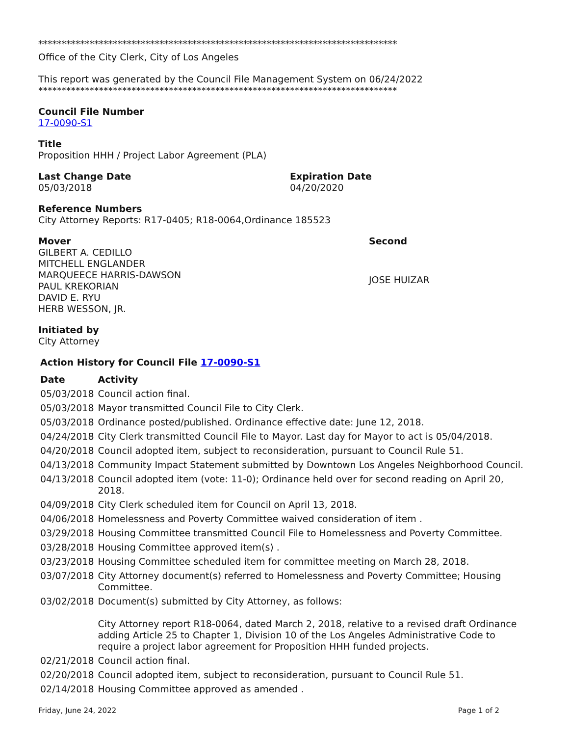*****************************************************************************
Office of the City Clerk, City of Los Angeles
This report was generated by the Council File Management System on 06/24/2022
*****************************************************************************
Council File Number
17-0090-S1
Title
Proposition HHH / Project Labor Agreement (PLA)
Last Change Date
05/03/2018
Expiration Date
04/20/2020
Reference Numbers
City Attorney Reports: R17-0405; R18-0064,Ordinance 185523
Mover
GILBERT A. CEDILLO
MITCHELL ENGLANDER
MARQUEECE HARRIS-DAWSON
PAUL KREKORIAN
DAVID E. RYU
HERB WESSON, JR.
Second
JOSE HUIZAR
Initiated by
City Attorney
Action History for Council File 17-0090-S1
| Date | Activity |
| --- | --- |
| 05/03/2018 | Council action final. |
| 05/03/2018 | Mayor transmitted Council File to City Clerk. |
| 05/03/2018 | Ordinance posted/published. Ordinance effective date: June 12, 2018. |
| 04/24/2018 | City Clerk transmitted Council File to Mayor. Last day for Mayor to act is 05/04/2018. |
| 04/20/2018 | Council adopted item, subject to reconsideration, pursuant to Council Rule 51. |
| 04/13/2018 | Community Impact Statement submitted by Downtown Los Angeles Neighborhood Council. |
| 04/13/2018 | Council adopted item (vote: 11-0); Ordinance held over for second reading on April 20, 2018. |
| 04/09/2018 | City Clerk scheduled item for Council on April 13, 2018. |
| 04/06/2018 | Homelessness and Poverty Committee waived consideration of item . |
| 03/29/2018 | Housing Committee transmitted Council File to Homelessness and Poverty Committee. |
| 03/28/2018 | Housing Committee approved item(s) . |
| 03/23/2018 | Housing Committee scheduled item for committee meeting on March 28, 2018. |
| 03/07/2018 | City Attorney document(s) referred to Homelessness and Poverty Committee; Housing Committee. |
| 03/02/2018 | Document(s) submitted by City Attorney, as follows: City Attorney report R18-0064, dated March 2, 2018, relative to a revised draft Ordinance adding Article 25 to Chapter 1, Division 10 of the Los Angeles Administrative Code to require a project labor agreement for Proposition HHH funded projects. |
| 02/21/2018 | Council action final. |
| 02/20/2018 | Council adopted item, subject to reconsideration, pursuant to Council Rule 51. |
| 02/14/2018 | Housing Committee approved as amended . |
Friday, June 24, 2022 Page 1 of 2